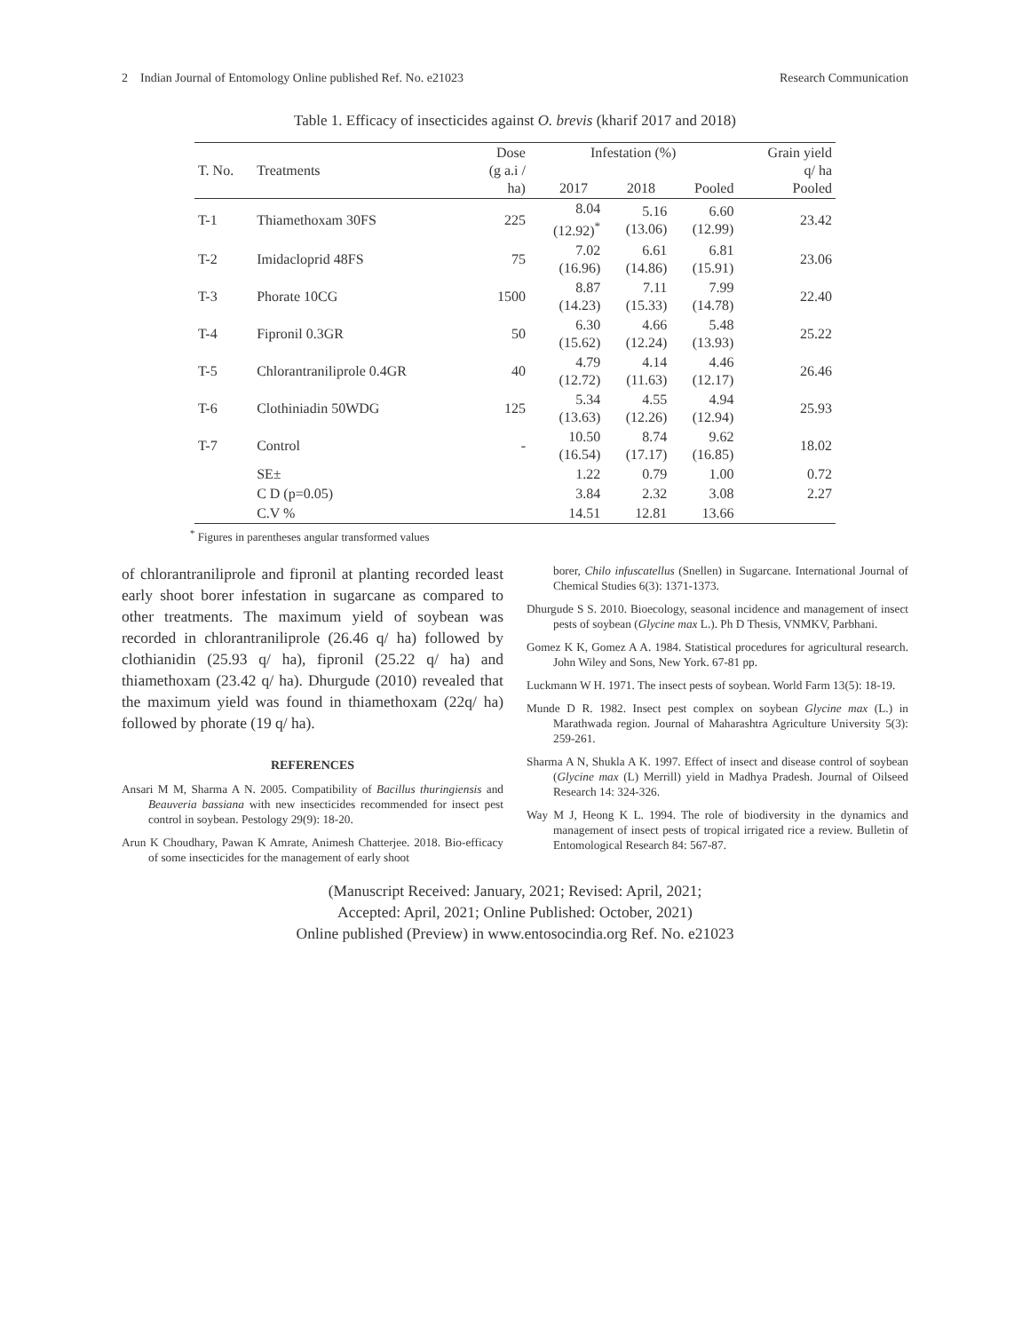2 Indian Journal of Entomology Online published Ref. No. e21023 Research Communication
Table 1. Efficacy of insecticides against O. brevis (kharif 2017 and 2018)
| T. No. | Treatments | Dose (g a.i / ha) | Infestation (%) 2017 2018 Pooled | | | Grain yield q/ ha Pooled |
| --- | --- | --- | --- | --- | --- | --- |
| T-1 | Thiamethoxam 30FS | 225 | 8.04 (12.92)<sup>*</sup> | 5.16 (13.06) | 6.60 (12.99) | 23.42 |
| T-2 | Imidacloprid 48FS | 75 | 7.02 (16.96) | 6.61 (14.86) | 6.81 (15.91) | 23.06 |
| T-3 | Phorate 10CG | 1500 | 8.87 (14.23) | 7.11 (15.33) | 7.99 (14.78) | 22.40 |
| T-4 | Fipronil 0.3GR | 50 | 6.30 (15.62) | 4.66 (12.24) | 5.48 (13.93) | 25.22 |
| T-5 | Chlorantraniliprole 0.4GR | 40 | 4.79 (12.72) | 4.14 (11.63) | 4.46 (12.17) | 26.46 |
| T-6 | Clothiniadin 50WDG | 125 | 5.34 (13.63) | 4.55 (12.26) | 4.94 (12.94) | 25.93 |
| T-7 | Control | - | 10.50 (16.54) | 8.74 (17.17) | 9.62 (16.85) | 18.02 |
| | SE± | | 1.22 | 0.79 | 1.00 | 0.72 |
| | C D (p=0.05) | | 3.84 | 2.32 | 3.08 | 2.27 |
| | C.V % | | 14.51 | 12.81 | 13.66 | |
<sup>*</sup> Figures in parentheses angular transformed values
of chlorantraniliprole and fipronil at planting recorded least early shoot borer infestation in sugarcane as compared to other treatments. The maximum yield of soybean was recorded in chlorantraniliprole (26.46 q/ ha) followed by clothianidin (25.93 q/ ha), fipronil (25.22 q/ ha) and thiamethoxam (23.42 q/ ha). Dhurgude (2010) revealed that the maximum yield was found in thiamethoxam (22q/ ha) followed by phorate (19 q/ ha).
REFERENCES
Ansari M M, Sharma A N. 2005. Compatibility of Bacillus thuringiensis and Beauveria bassiana with new insecticides recommended for insect pest control in soybean. Pestology 29(9): 18-20.
Arun K Choudhary, Pawan K Amrate, Animesh Chatterjee. 2018. Bio-efficacy of some insecticides for the management of early shoot
borer, Chilo infuscatellus (Snellen) in Sugarcane. International Journal of Chemical Studies 6(3): 1371-1373.
Dhurgude S S. 2010. Bioecology, seasonal incidence and management of insect pests of soybean (Glycine max L.). Ph D Thesis, VNMKV, Parbhani.
Gomez K K, Gomez A A. 1984. Statistical procedures for agricultural research. John Wiley and Sons, New York. 67-81 pp.
Luckmann W H. 1971. The insect pests of soybean. World Farm 13(5): 18-19.
Munde D R. 1982. Insect pest complex on soybean Glycine max (L.) in Marathwada region. Journal of Maharashtra Agriculture University 5(3): 259-261.
Sharma A N, Shukla A K. 1997. Effect of insect and disease control of soybean (Glycine max (L) Merrill) yield in Madhya Pradesh. Journal of Oilseed Research 14: 324-326.
Way M J, Heong K L. 1994. The role of biodiversity in the dynamics and management of insect pests of tropical irrigated rice a review. Bulletin of Entomological Research 84: 567-87.
(Manuscript Received: January, 2021; Revised: April, 2021;
Accepted: April, 2021; Online Published: October, 2021)
Online published (Preview) in www.entosocindia.org Ref. No. e21023